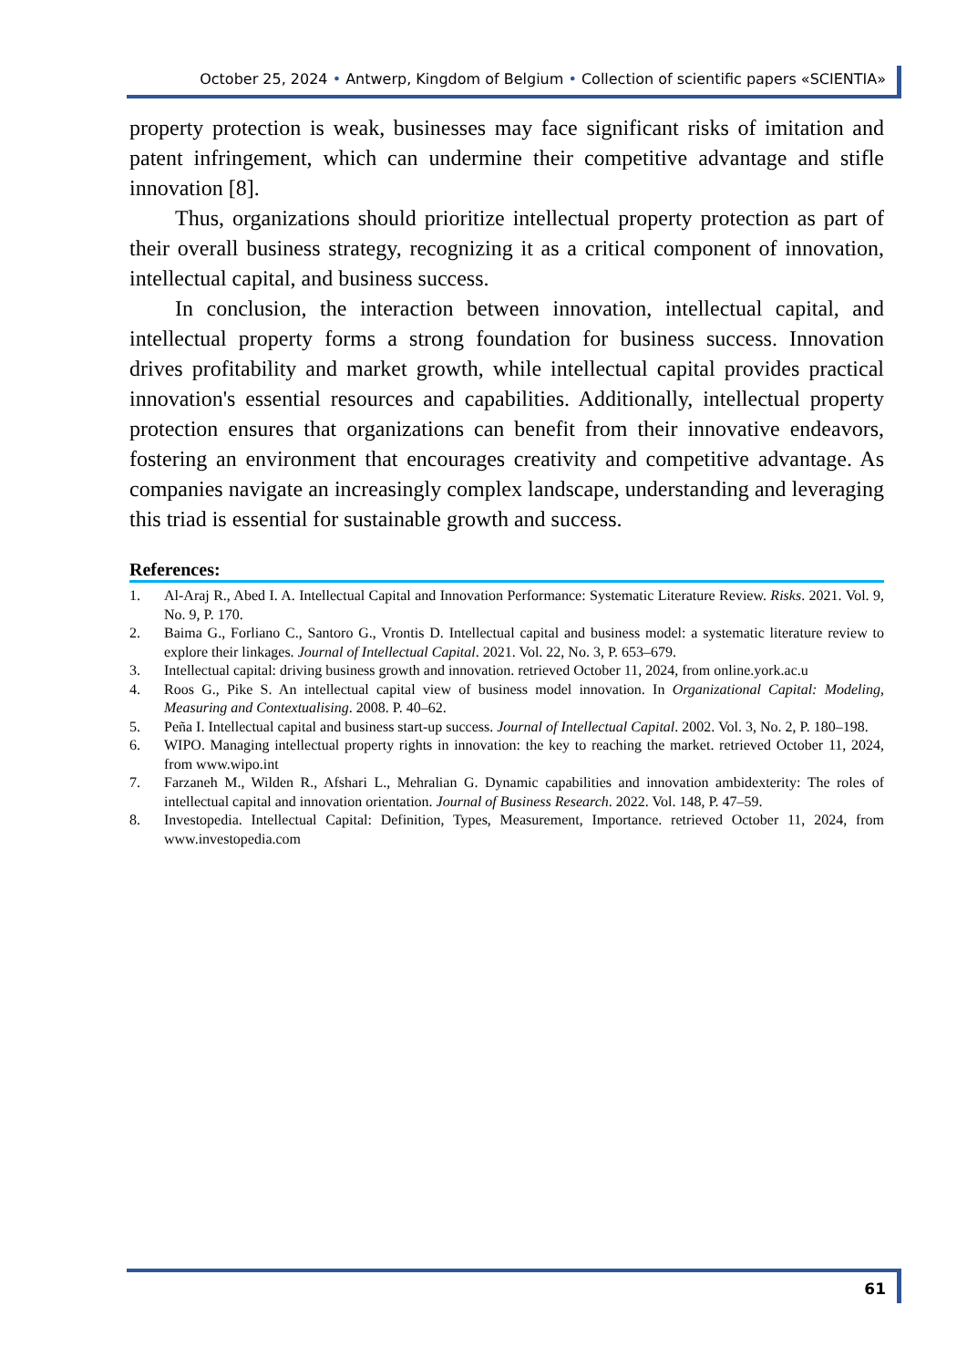October 25, 2024 • Antwerp, Kingdom of Belgium • Collection of scientific papers «SCIENTIA»
property protection is weak, businesses may face significant risks of imitation and patent infringement, which can undermine their competitive advantage and stifle innovation [8].
Thus, organizations should prioritize intellectual property protection as part of their overall business strategy, recognizing it as a critical component of innovation, intellectual capital, and business success.
In conclusion, the interaction between innovation, intellectual capital, and intellectual property forms a strong foundation for business success. Innovation drives profitability and market growth, while intellectual capital provides practical innovation's essential resources and capabilities. Additionally, intellectual property protection ensures that organizations can benefit from their innovative endeavors, fostering an environment that encourages creativity and competitive advantage. As companies navigate an increasingly complex landscape, understanding and leveraging this triad is essential for sustainable growth and success.
References:
1. Al-Araj R., Abed I. A. Intellectual Capital and Innovation Performance: Systematic Literature Review. Risks. 2021. Vol. 9, No. 9, P. 170.
2. Baima G., Forliano C., Santoro G., Vrontis D. Intellectual capital and business model: a systematic literature review to explore their linkages. Journal of Intellectual Capital. 2021. Vol. 22, No. 3, P. 653–679.
3. Intellectual capital: driving business growth and innovation. retrieved October 11, 2024, from online.york.ac.u
4. Roos G., Pike S. An intellectual capital view of business model innovation. In Organizational Capital: Modeling, Measuring and Contextualising. 2008. P. 40–62.
5. Peña I. Intellectual capital and business start-up success. Journal of Intellectual Capital. 2002. Vol. 3, No. 2, P. 180–198.
6. WIPO. Managing intellectual property rights in innovation: the key to reaching the market. retrieved October 11, 2024, from www.wipo.int
7. Farzaneh M., Wilden R., Afshari L., Mehralian G. Dynamic capabilities and innovation ambidexterity: The roles of intellectual capital and innovation orientation. Journal of Business Research. 2022. Vol. 148, P. 47–59.
8. Investopedia. Intellectual Capital: Definition, Types, Measurement, Importance. retrieved October 11, 2024, from www.investopedia.com
61